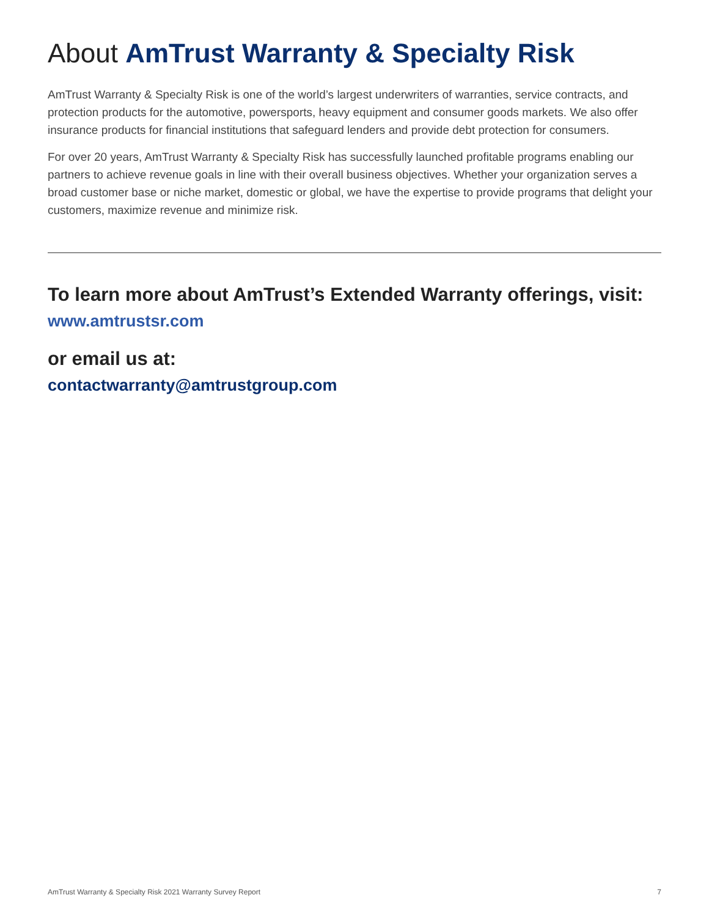About AmTrust Warranty & Specialty Risk
AmTrust Warranty & Specialty Risk is one of the world’s largest underwriters of warranties, service contracts, and protection products for the automotive, powersports, heavy equipment and consumer goods markets. We also offer insurance products for financial institutions that safeguard lenders and provide debt protection for consumers.
For over 20 years, AmTrust Warranty & Specialty Risk has successfully launched profitable programs enabling our partners to achieve revenue goals in line with their overall business objectives. Whether your organization serves a broad customer base or niche market, domestic or global, we have the expertise to provide programs that delight your customers, maximize revenue and minimize risk.
To learn more about AmTrust’s Extended Warranty offerings, visit:
www.amtrustsr.com
or email us at:
contactwarranty@amtrustgroup.com
AmTrust Warranty & Specialty Risk 2021 Warranty Survey Report 7